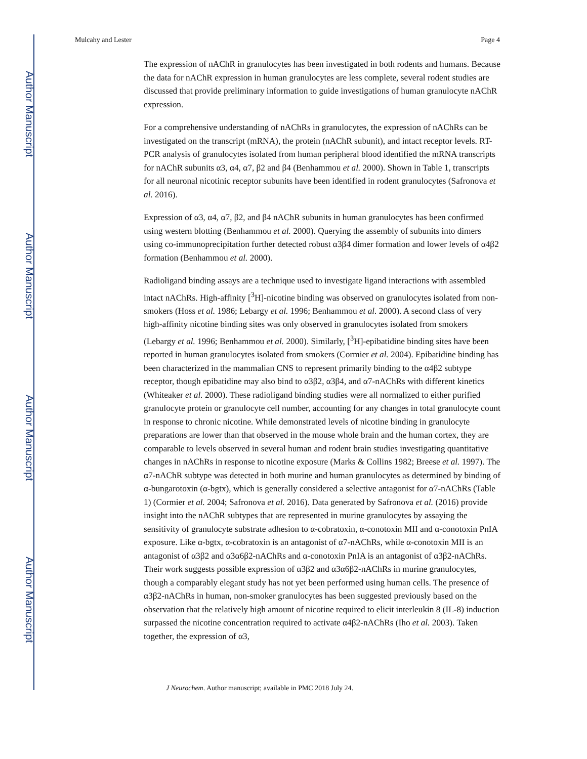Author Manuscript
Author Manuscript
Author Manuscript
Author Manuscript
Mulcahy and Lester Page 4
The expression of nAChR in granulocytes has been investigated in both rodents and humans. Because the data for nAChR expression in human granulocytes are less complete, several rodent studies are discussed that provide preliminary information to guide investigations of human granulocyte nAChR expression.
For a comprehensive understanding of nAChRs in granulocytes, the expression of nAChRs can be investigated on the transcript (mRNA), the protein (nAChR subunit), and intact receptor levels. RT-PCR analysis of granulocytes isolated from human peripheral blood identified the mRNA transcripts for nAChR subunits α3, α4, α7, β2 and β4 (Benhammou et al. 2000). Shown in Table 1, transcripts for all neuronal nicotinic receptor subunits have been identified in rodent granulocytes (Safronova et al. 2016).
Expression of α3, α4, α7, β2, and β4 nAChR subunits in human granulocytes has been confirmed using western blotting (Benhammou et al. 2000). Querying the assembly of subunits into dimers using co-immunoprecipitation further detected robust α3β4 dimer formation and lower levels of α4β2 formation (Benhammou et al. 2000).
Radioligand binding assays are a technique used to investigate ligand interactions with assembled intact nAChRs. High-affinity [<sup>3</sup>H]-nicotine binding was observed on granulocytes isolated from non-smokers (Hoss et al. 1986; Lebargy et al. 1996; Benhammou et al. 2000). A second class of very high-affinity nicotine binding sites was only observed in granulocytes isolated from smokers (Lebargy et al. 1996; Benhammou et al. 2000). Similarly, [<sup>3</sup>H]-epibatidine binding sites have been reported in human granulocytes isolated from smokers (Cormier et al. 2004). Epibatidine binding has been characterized in the mammalian CNS to represent primarily binding to the α4β2 subtype receptor, though epibatidine may also bind to α3β2, α3β4, and α7-nAChRs with different kinetics (Whiteaker et al. 2000). These radioligand binding studies were all normalized to either purified granulocyte protein or granulocyte cell number, accounting for any changes in total granulocyte count in response to chronic nicotine. While demonstrated levels of nicotine binding in granulocyte preparations are lower than that observed in the mouse whole brain and the human cortex, they are comparable to levels observed in several human and rodent brain studies investigating quantitative changes in nAChRs in response to nicotine exposure (Marks & Collins 1982; Breese et al. 1997). The α7-nAChR subtype was detected in both murine and human granulocytes as determined by binding of α-bungarotoxin (α-bgtx), which is generally considered a selective antagonist for α7-nAChRs (Table 1) (Cormier et al. 2004; Safronova et al. 2016). Data generated by Safronova et al. (2016) provide insight into the nAChR subtypes that are represented in murine granulocytes by assaying the sensitivity of granulocyte substrate adhesion to α-cobratoxin, α-conotoxin MII and α-conotoxin PnIA exposure. Like α-bgtx, α-cobratoxin is an antagonist of α7-nAChRs, while α-conotoxin MII is an antagonist of α3β2 and α3α6β2-nAChRs and α-conotoxin PnIA is an antagonist of α3β2-nAChRs. Their work suggests possible expression of α3β2 and α3α6β2-nAChRs in murine granulocytes, though a comparably elegant study has not yet been performed using human cells. The presence of α3β2-nAChRs in human, non-smoker granulocytes has been suggested previously based on the observation that the relatively high amount of nicotine required to elicit interleukin 8 (IL-8) induction surpassed the nicotine concentration required to activate α4β2-nAChRs (Iho et al. 2003). Taken together, the expression of α3,
J Neurochem. Author manuscript; available in PMC 2018 July 24.